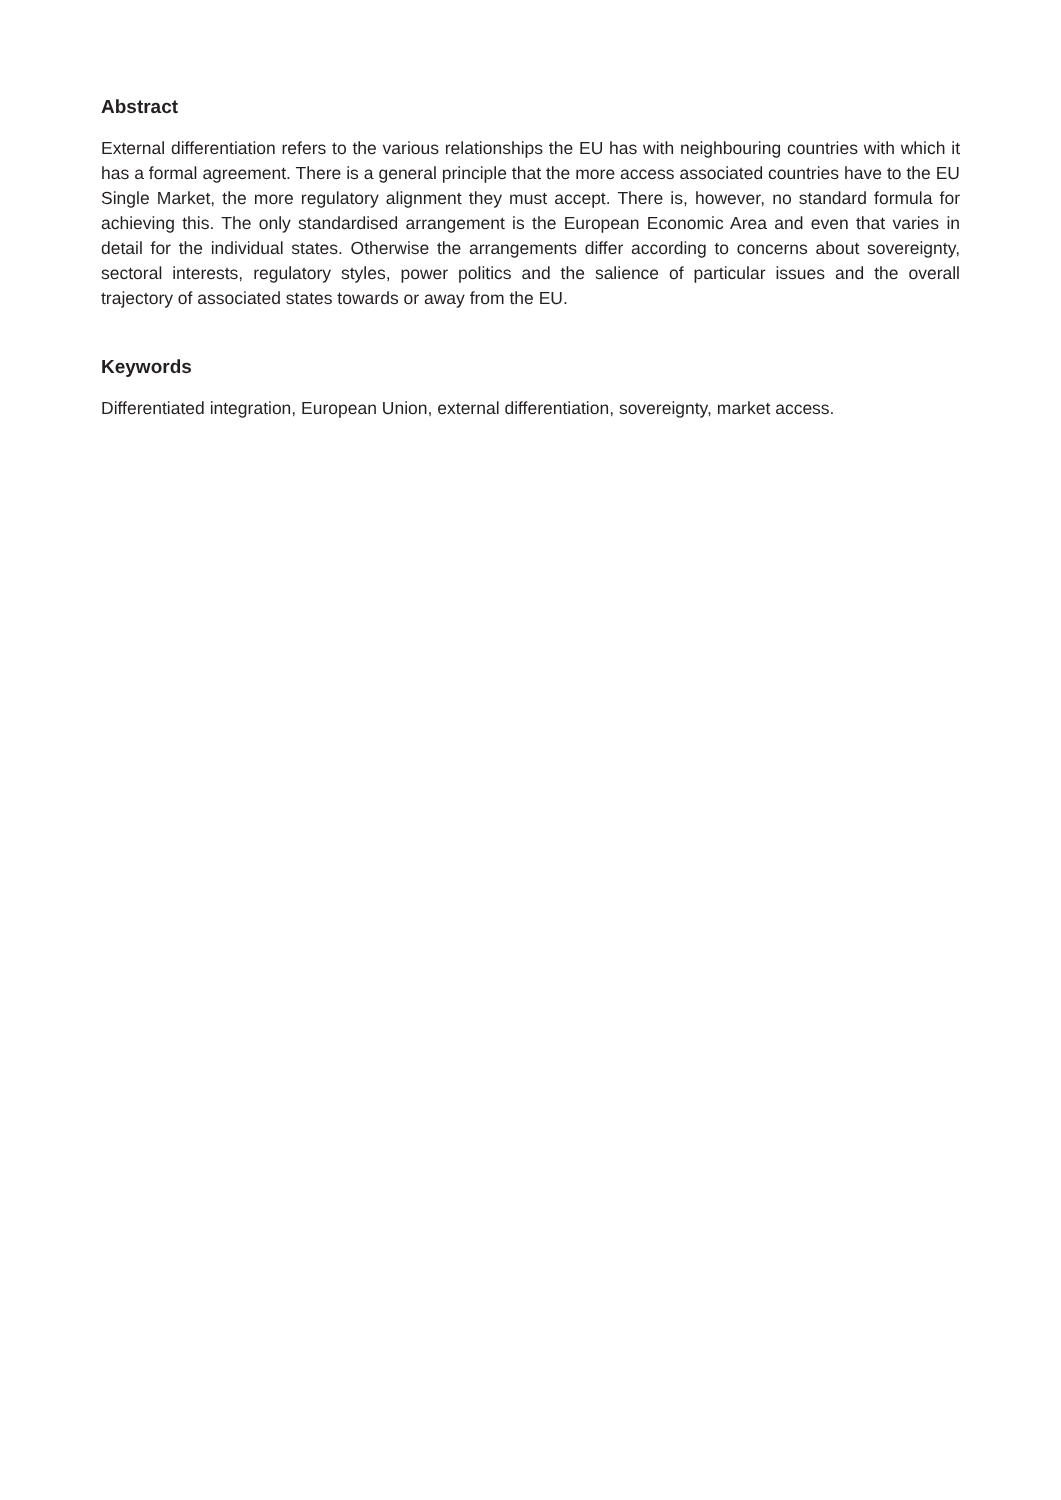Abstract
External differentiation refers to the various relationships the EU has with neighbouring countries with which it has a formal agreement. There is a general principle that the more access associated countries have to the EU Single Market, the more regulatory alignment they must accept. There is, however, no standard formula for achieving this. The only standardised arrangement is the European Economic Area and even that varies in detail for the individual states. Otherwise the arrangements differ according to concerns about sovereignty, sectoral interests, regulatory styles, power politics and the salience of particular issues and the overall trajectory of associated states towards or away from the EU.
Keywords
Differentiated integration, European Union, external differentiation, sovereignty, market access.